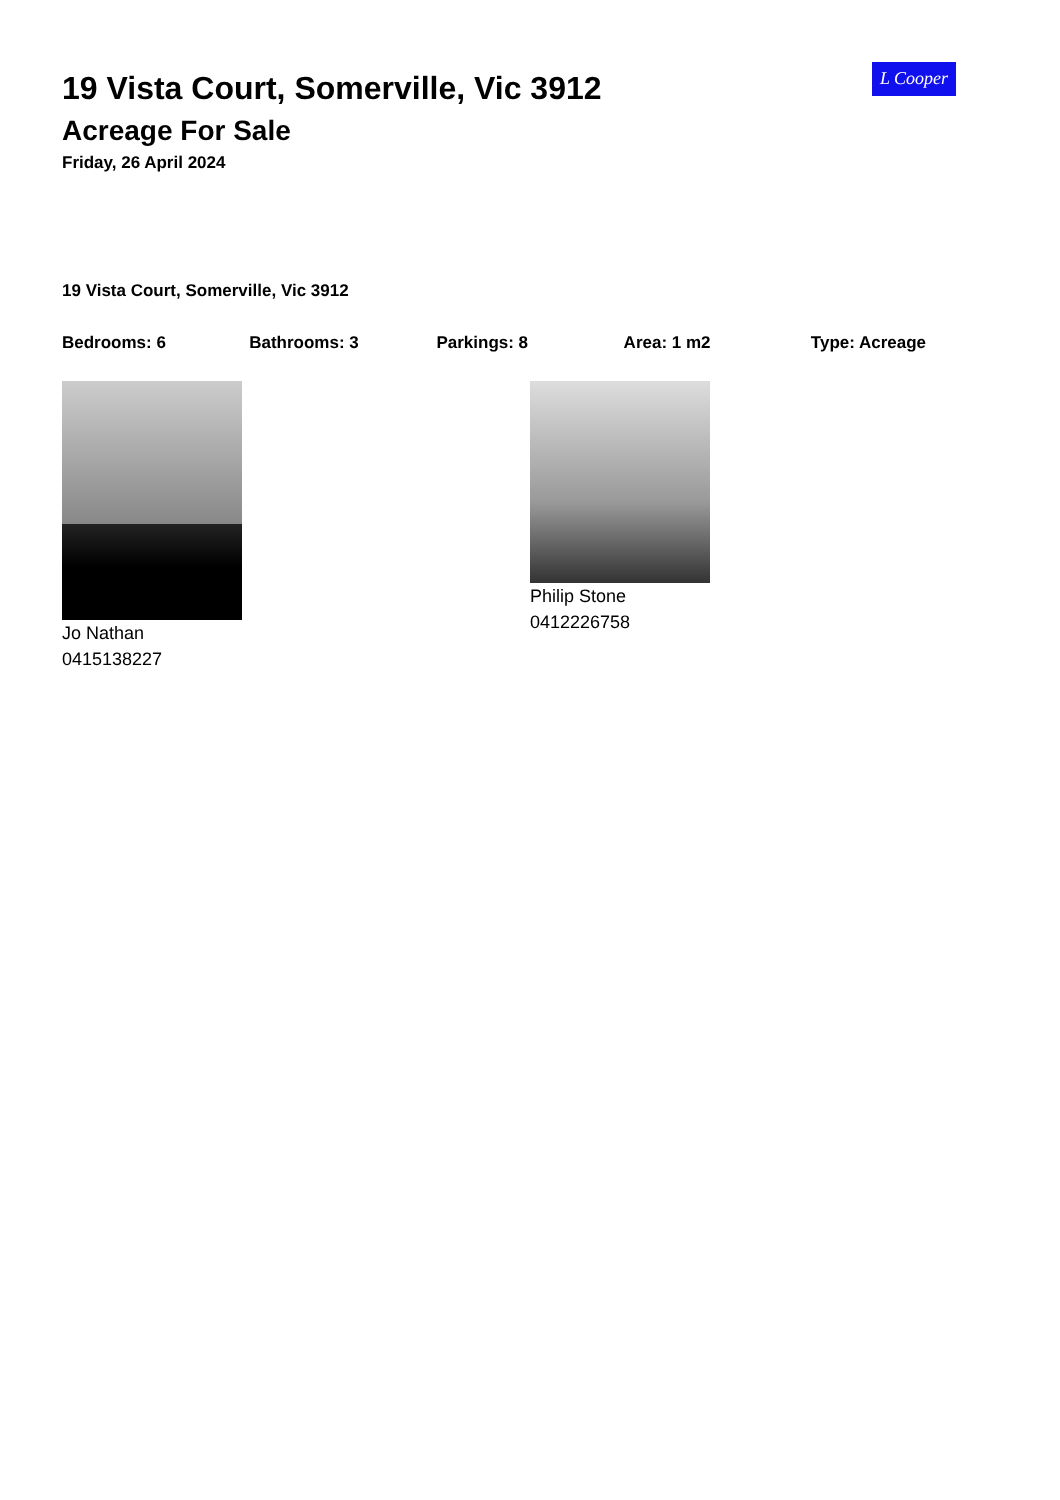L Cooper
19 Vista Court, Somerville, Vic 3912
Acreage For Sale
Friday, 26 April 2024
19 Vista Court, Somerville, Vic 3912
Bedrooms: 6 Bathrooms: 3 Parkings: 8 Area: 1 m2 Type: Acreage
Jo Nathan
0415138227
Philip Stone
0412226758